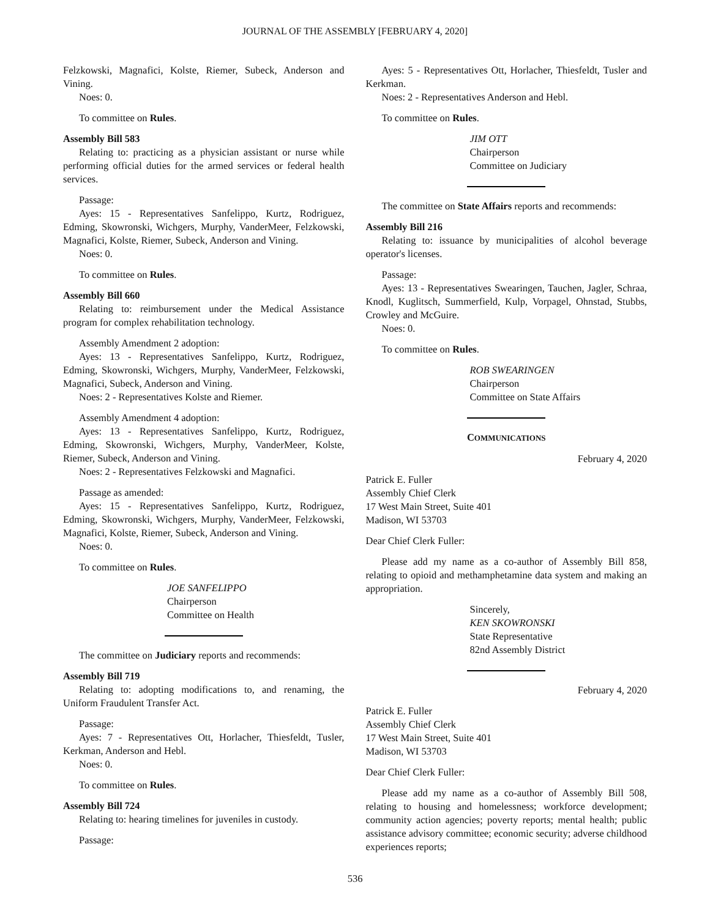JOURNAL OF THE ASSEMBLY [FEBRUARY 4, 2020]
Felzkowski, Magnafici, Kolste, Riemer, Subeck, Anderson and Vining.
Noes: 0.
To committee on Rules.
Assembly Bill 583
Relating to: practicing as a physician assistant or nurse while performing official duties for the armed services or federal health services.
Passage:
Ayes: 15 - Representatives Sanfelippo, Kurtz, Rodriguez, Edming, Skowronski, Wichgers, Murphy, VanderMeer, Felzkowski, Magnafici, Kolste, Riemer, Subeck, Anderson and Vining.
Noes: 0.
To committee on Rules.
Assembly Bill 660
Relating to: reimbursement under the Medical Assistance program for complex rehabilitation technology.
Assembly Amendment 2 adoption:
Ayes: 13 - Representatives Sanfelippo, Kurtz, Rodriguez, Edming, Skowronski, Wichgers, Murphy, VanderMeer, Felzkowski, Magnafici, Subeck, Anderson and Vining.
Noes: 2 - Representatives Kolste and Riemer.
Assembly Amendment 4 adoption:
Ayes: 13 - Representatives Sanfelippo, Kurtz, Rodriguez, Edming, Skowronski, Wichgers, Murphy, VanderMeer, Kolste, Riemer, Subeck, Anderson and Vining.
Noes: 2 - Representatives Felzkowski and Magnafici.
Passage as amended:
Ayes: 15 - Representatives Sanfelippo, Kurtz, Rodriguez, Edming, Skowronski, Wichgers, Murphy, VanderMeer, Felzkowski, Magnafici, Kolste, Riemer, Subeck, Anderson and Vining.
Noes: 0.
To committee on Rules.
JOE SANFELIPPO
Chairperson
Committee on Health
The committee on Judiciary reports and recommends:
Assembly Bill 719
Relating to: adopting modifications to, and renaming, the Uniform Fraudulent Transfer Act.
Passage:
Ayes: 7 - Representatives Ott, Horlacher, Thiesfeldt, Tusler, Kerkman, Anderson and Hebl.
Noes: 0.
To committee on Rules.
Assembly Bill 724
Relating to: hearing timelines for juveniles in custody.
Passage:
Ayes: 5 - Representatives Ott, Horlacher, Thiesfeldt, Tusler and Kerkman.
Noes: 2 - Representatives Anderson and Hebl.
To committee on Rules.
JIM OTT
Chairperson
Committee on Judiciary
The committee on State Affairs reports and recommends:
Assembly Bill 216
Relating to: issuance by municipalities of alcohol beverage operator's licenses.
Passage:
Ayes: 13 - Representatives Swearingen, Tauchen, Jagler, Schraa, Knodl, Kuglitsch, Summerfield, Kulp, Vorpagel, Ohnstad, Stubbs, Crowley and McGuire.
Noes: 0.
To committee on Rules.
ROB SWEARINGEN
Chairperson
Committee on State Affairs
COMMUNICATIONS
February 4, 2020
Patrick E. Fuller
Assembly Chief Clerk
17 West Main Street, Suite 401
Madison, WI 53703
Dear Chief Clerk Fuller:
Please add my name as a co-author of Assembly Bill 858, relating to opioid and methamphetamine data system and making an appropriation.
Sincerely,
KEN SKOWRONSKI
State Representative
82nd Assembly District
February 4, 2020
Patrick E. Fuller
Assembly Chief Clerk
17 West Main Street, Suite 401
Madison, WI 53703
Dear Chief Clerk Fuller:
Please add my name as a co-author of Assembly Bill 508, relating to housing and homelessness; workforce development; community action agencies; poverty reports; mental health; public assistance advisory committee; economic security; adverse childhood experiences reports;
536